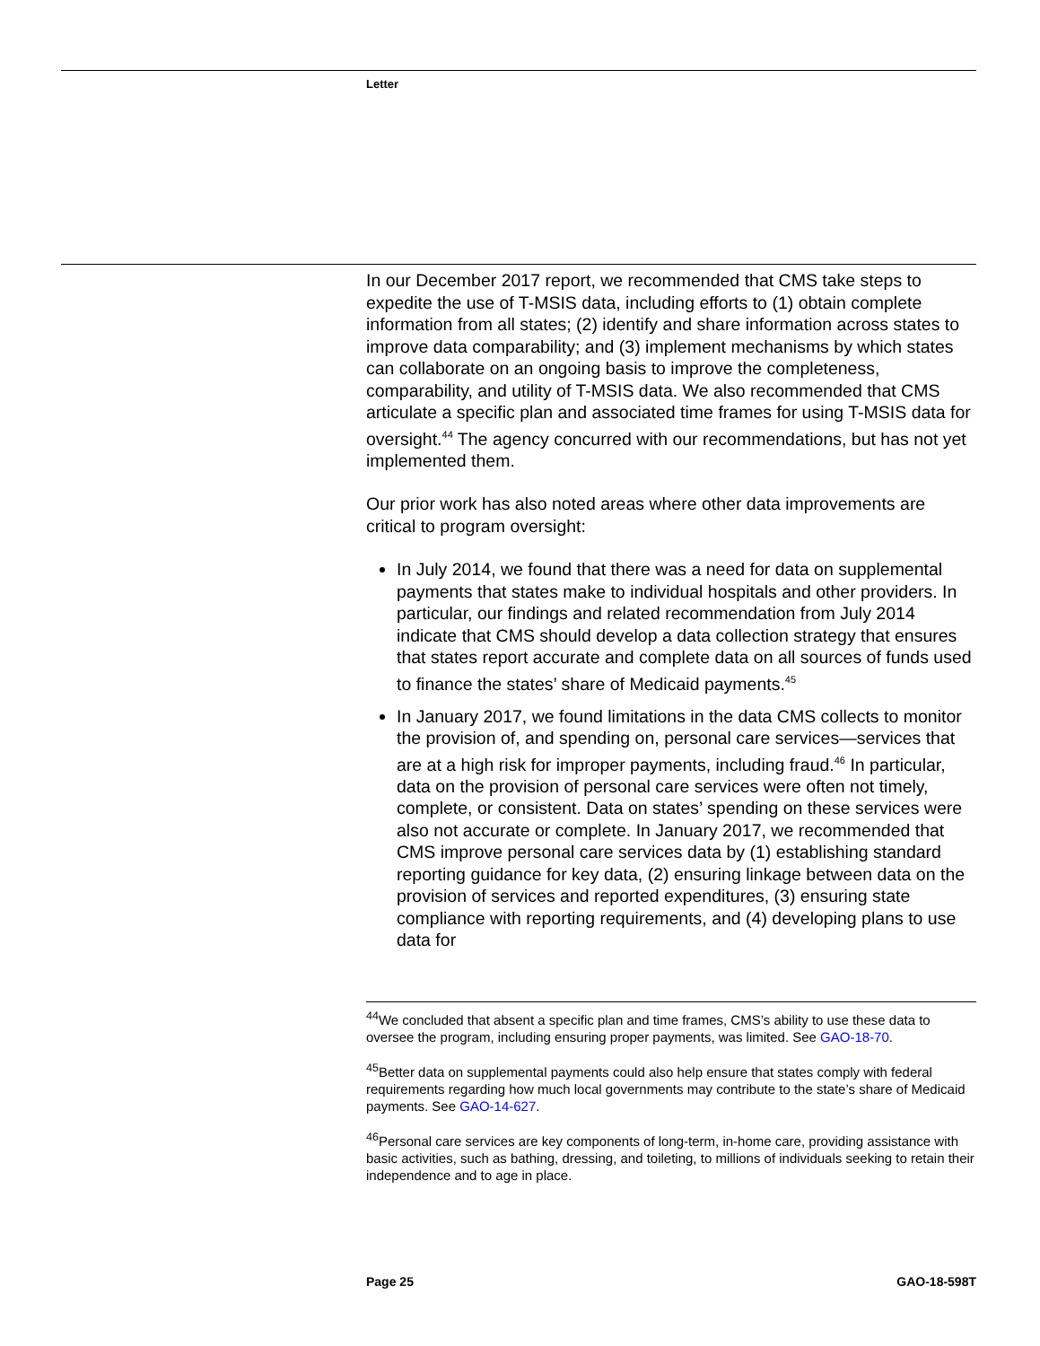Letter
In our December 2017 report, we recommended that CMS take steps to expedite the use of T-MSIS data, including efforts to (1) obtain complete information from all states; (2) identify and share information across states to improve data comparability; and (3) implement mechanisms by which states can collaborate on an ongoing basis to improve the completeness, comparability, and utility of T-MSIS data. We also recommended that CMS articulate a specific plan and associated time frames for using T-MSIS data for oversight.<sup>44</sup> The agency concurred with our recommendations, but has not yet implemented them.
Our prior work has also noted areas where other data improvements are critical to program oversight:
In July 2014, we found that there was a need for data on supplemental payments that states make to individual hospitals and other providers. In particular, our findings and related recommendation from July 2014 indicate that CMS should develop a data collection strategy that ensures that states report accurate and complete data on all sources of funds used to finance the states’ share of Medicaid payments.<sup>45</sup>
In January 2017, we found limitations in the data CMS collects to monitor the provision of, and spending on, personal care services—services that are at a high risk for improper payments, including fraud.<sup>46</sup> In particular, data on the provision of personal care services were often not timely, complete, or consistent. Data on states’ spending on these services were also not accurate or complete. In January 2017, we recommended that CMS improve personal care services data by (1) establishing standard reporting guidance for key data, (2) ensuring linkage between data on the provision of services and reported expenditures, (3) ensuring state compliance with reporting requirements, and (4) developing plans to use data for
<sup>44</sup> We concluded that absent a specific plan and time frames, CMS’s ability to use these data to oversee the program, including ensuring proper payments, was limited. See GAO-18-70.
<sup>45</sup> Better data on supplemental payments could also help ensure that states comply with federal requirements regarding how much local governments may contribute to the state’s share of Medicaid payments. See GAO-14-627.
<sup>46</sup> Personal care services are key components of long-term, in-home care, providing assistance with basic activities, such as bathing, dressing, and toileting, to millions of individuals seeking to retain their independence and to age in place.
Page 25 GAO-18-598T